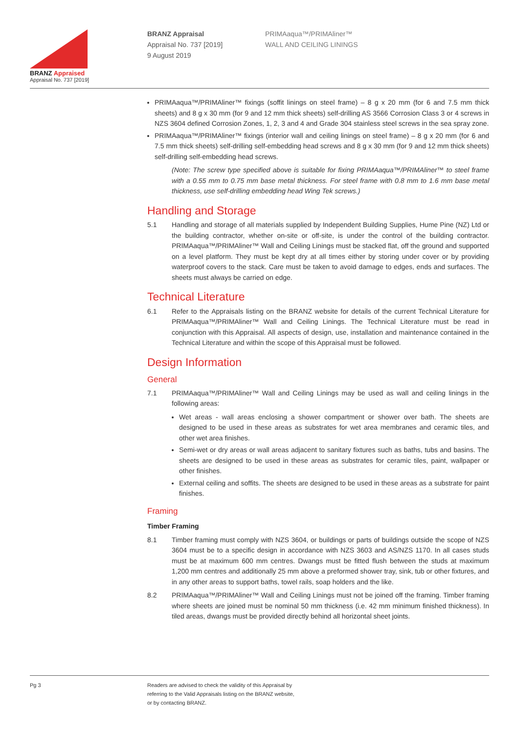BRANZ Appraised
Appraisal No. 737 [2019]
BRANZ Appraisal
Appraisal No. 737 [2019]
9 August 2019
PRIMAaqua™/PRIMAliner™
WALL AND CEILING LININGS
PRIMAaqua™/PRIMAliner™ fixings (soffit linings on steel frame) – 8 g x 20 mm (for 6 and 7.5 mm thick sheets) and 8 g x 30 mm (for 9 and 12 mm thick sheets) self-drilling AS 3566 Corrosion Class 3 or 4 screws in NZS 3604 defined Corrosion Zones, 1, 2, 3 and 4 and Grade 304 stainless steel screws in the sea spray zone.
PRIMAaqua™/PRIMAliner™ fixings (interior wall and ceiling linings on steel frame) – 8 g x 20 mm (for 6 and 7.5 mm thick sheets) self-drilling self-embedding head screws and 8 g x 30 mm (for 9 and 12 mm thick sheets) self-drilling self-embedding head screws.
(Note: The screw type specified above is suitable for fixing PRIMAaqua™/PRIMAliner™ to steel frame with a 0.55 mm to 0.75 mm base metal thickness. For steel frame with 0.8 mm to 1.6 mm base metal thickness, use self-drilling embedding head Wing Tek screws.)
Handling and Storage
5.1 Handling and storage of all materials supplied by Independent Building Supplies, Hume Pine (NZ) Ltd or the building contractor, whether on-site or off-site, is under the control of the building contractor. PRIMAaqua™/PRIMAliner™ Wall and Ceiling Linings must be stacked flat, off the ground and supported on a level platform. They must be kept dry at all times either by storing under cover or by providing waterproof covers to the stack. Care must be taken to avoid damage to edges, ends and surfaces. The sheets must always be carried on edge.
Technical Literature
6.1 Refer to the Appraisals listing on the BRANZ website for details of the current Technical Literature for PRIMAaqua™/PRIMAliner™ Wall and Ceiling Linings. The Technical Literature must be read in conjunction with this Appraisal. All aspects of design, use, installation and maintenance contained in the Technical Literature and within the scope of this Appraisal must be followed.
Design Information
General
7.1 PRIMAaqua™/PRIMAliner™ Wall and Ceiling Linings may be used as wall and ceiling linings in the following areas:
Wet areas - wall areas enclosing a shower compartment or shower over bath. The sheets are designed to be used in these areas as substrates for wet area membranes and ceramic tiles, and other wet area finishes.
Semi-wet or dry areas or wall areas adjacent to sanitary fixtures such as baths, tubs and basins. The sheets are designed to be used in these areas as substrates for ceramic tiles, paint, wallpaper or other finishes.
External ceiling and soffits. The sheets are designed to be used in these areas as a substrate for paint finishes.
Framing
Timber Framing
8.1 Timber framing must comply with NZS 3604, or buildings or parts of buildings outside the scope of NZS 3604 must be to a specific design in accordance with NZS 3603 and AS/NZS 1170. In all cases studs must be at maximum 600 mm centres. Dwangs must be fitted flush between the studs at maximum 1,200 mm centres and additionally 25 mm above a preformed shower tray, sink, tub or other fixtures, and in any other areas to support baths, towel rails, soap holders and the like.
8.2 PRIMAaqua™/PRIMAliner™ Wall and Ceiling Linings must not be joined off the framing. Timber framing where sheets are joined must be nominal 50 mm thickness (i.e. 42 mm minimum finished thickness). In tiled areas, dwangs must be provided directly behind all horizontal sheet joints.
Pg 3 Readers are advised to check the validity of this Appraisal by
referring to the Valid Appraisals listing on the BRANZ website,
or by contacting BRANZ.